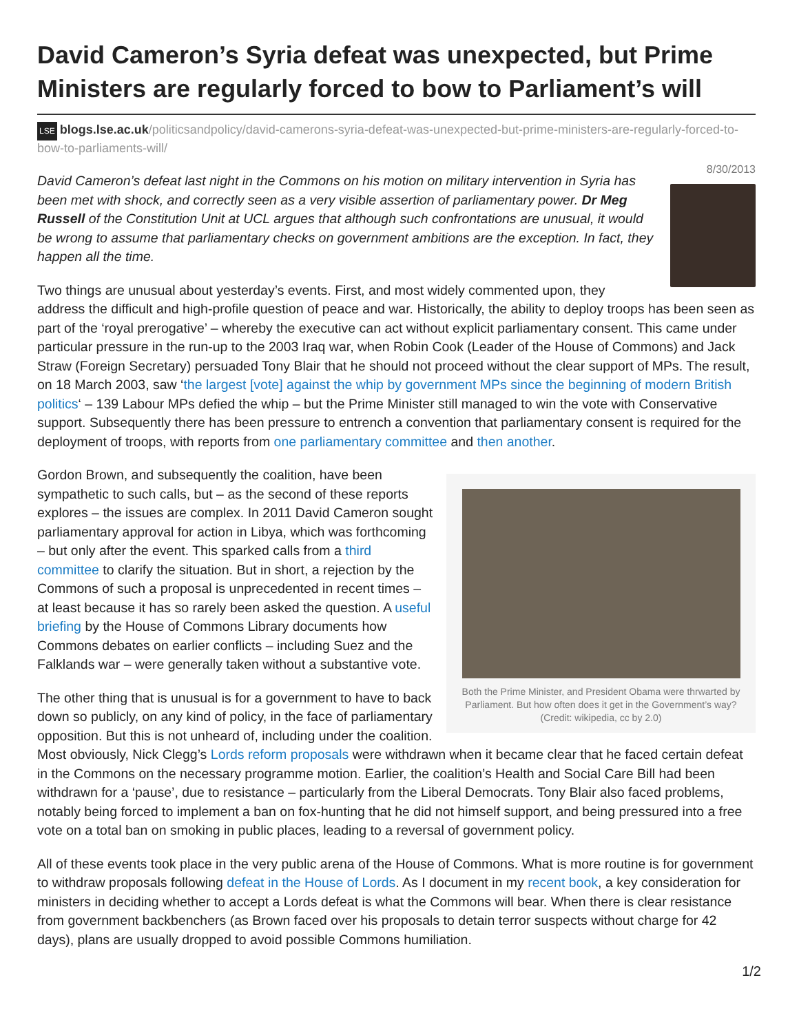David Cameron’s Syria defeat was unexpected, but Prime Ministers are regularly forced to bow to Parliament’s will
LSE blogs.lse.ac.uk/politicsandpolicy/david-camerons-syria-defeat-was-unexpected-but-prime-ministers-are-regularly-forced-to-bow-to-parliaments-will/
8/30/2013
David Cameron’s defeat last night in the Commons on his motion on military intervention in Syria has been met with shock, and correctly seen as a very visible assertion of parliamentary power. Dr Meg Russell of the Constitution Unit at UCL argues that although such confrontations are unusual, it would be wrong to assume that parliamentary checks on government ambitions are the exception. In fact, they happen all the time.
Two things are unusual about yesterday’s events. First, and most widely commented upon, they address the difficult and high-profile question of peace and war. Historically, the ability to deploy troops has been seen as part of the ‘royal prerogative’ – whereby the executive can act without explicit parliamentary consent. This came under particular pressure in the run-up to the 2003 Iraq war, when Robin Cook (Leader of the House of Commons) and Jack Straw (Foreign Secretary) persuaded Tony Blair that he should not proceed without the clear support of MPs. The result, on 18 March 2003, saw ‘the largest [vote] against the whip by government MPs since the beginning of modern British politics‘ – 139 Labour MPs defied the whip – but the Prime Minister still managed to win the vote with Conservative support. Subsequently there has been pressure to entrench a convention that parliamentary consent is required for the deployment of troops, with reports from one parliamentary committee and then another.
Both the Prime Minister, and President Obama were thrwarted by Parliament. But how often does it get in the Government’s way? (Credit: wikipedia, cc by 2.0)
Gordon Brown, and subsequently the coalition, have been sympathetic to such calls, but – as the second of these reports explores – the issues are complex. In 2011 David Cameron sought parliamentary approval for action in Libya, which was forthcoming – but only after the event. This sparked calls from a third committee to clarify the situation. But in short, a rejection by the Commons of such a proposal is unprecedented in recent times – at least because it has so rarely been asked the question. A useful briefing by the House of Commons Library documents how Commons debates on earlier conflicts – including Suez and the Falklands war – were generally taken without a substantive vote.
The other thing that is unusual is for a government to have to back down so publicly, on any kind of policy, in the face of parliamentary opposition. But this is not unheard of, including under the coalition. Most obviously, Nick Clegg’s Lords reform proposals were withdrawn when it became clear that he faced certain defeat in the Commons on the necessary programme motion. Earlier, the coalition’s Health and Social Care Bill had been withdrawn for a ‘pause’, due to resistance – particularly from the Liberal Democrats. Tony Blair also faced problems, notably being forced to implement a ban on fox-hunting that he did not himself support, and being pressured into a free vote on a total ban on smoking in public places, leading to a reversal of government policy.
All of these events took place in the very public arena of the House of Commons. What is more routine is for government to withdraw proposals following defeat in the House of Lords. As I document in my recent book, a key consideration for ministers in deciding whether to accept a Lords defeat is what the Commons will bear. When there is clear resistance from government backbenchers (as Brown faced over his proposals to detain terror suspects without charge for 42 days), plans are usually dropped to avoid possible Commons humiliation.
1/2